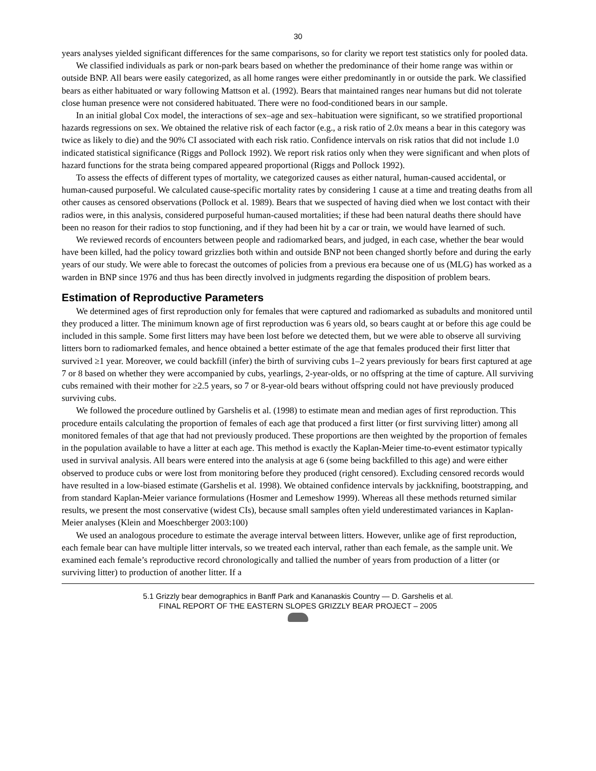30
years analyses yielded significant differences for the same comparisons, so for clarity we report test statistics only for pooled data.
We classified individuals as park or non-park bears based on whether the predominance of their home range was within or outside BNP. All bears were easily categorized, as all home ranges were either predominantly in or outside the park. We classified bears as either habituated or wary following Mattson et al. (1992). Bears that maintained ranges near humans but did not tolerate close human presence were not considered habituated. There were no food-conditioned bears in our sample.
In an initial global Cox model, the interactions of sex–age and sex–habituation were significant, so we stratified proportional hazards regressions on sex. We obtained the relative risk of each factor (e.g., a risk ratio of 2.0x means a bear in this category was twice as likely to die) and the 90% CI associated with each risk ratio. Confidence intervals on risk ratios that did not include 1.0 indicated statistical significance (Riggs and Pollock 1992). We report risk ratios only when they were significant and when plots of hazard functions for the strata being compared appeared proportional (Riggs and Pollock 1992).
To assess the effects of different types of mortality, we categorized causes as either natural, human-caused accidental, or human-caused purposeful. We calculated cause-specific mortality rates by considering 1 cause at a time and treating deaths from all other causes as censored observations (Pollock et al. 1989). Bears that we suspected of having died when we lost contact with their radios were, in this analysis, considered purposeful human-caused mortalities; if these had been natural deaths there should have been no reason for their radios to stop functioning, and if they had been hit by a car or train, we would have learned of such.
We reviewed records of encounters between people and radiomarked bears, and judged, in each case, whether the bear would have been killed, had the policy toward grizzlies both within and outside BNP not been changed shortly before and during the early years of our study. We were able to forecast the outcomes of policies from a previous era because one of us (MLG) has worked as a warden in BNP since 1976 and thus has been directly involved in judgments regarding the disposition of problem bears.
Estimation of Reproductive Parameters
We determined ages of first reproduction only for females that were captured and radiomarked as subadults and monitored until they produced a litter. The minimum known age of first reproduction was 6 years old, so bears caught at or before this age could be included in this sample. Some first litters may have been lost before we detected them, but we were able to observe all surviving litters born to radiomarked females, and hence obtained a better estimate of the age that females produced their first litter that survived ≥1 year. Moreover, we could backfill (infer) the birth of surviving cubs 1–2 years previously for bears first captured at age 7 or 8 based on whether they were accompanied by cubs, yearlings, 2-year-olds, or no offspring at the time of capture. All surviving cubs remained with their mother for ≥2.5 years, so 7 or 8-year-old bears without offspring could not have previously produced surviving cubs.
We followed the procedure outlined by Garshelis et al. (1998) to estimate mean and median ages of first reproduction. This procedure entails calculating the proportion of females of each age that produced a first litter (or first surviving litter) among all monitored females of that age that had not previously produced. These proportions are then weighted by the proportion of females in the population available to have a litter at each age. This method is exactly the Kaplan-Meier time-to-event estimator typically used in survival analysis. All bears were entered into the analysis at age 6 (some being backfilled to this age) and were either observed to produce cubs or were lost from monitoring before they produced (right censored). Excluding censored records would have resulted in a low-biased estimate (Garshelis et al. 1998). We obtained confidence intervals by jackknifing, bootstrapping, and from standard Kaplan-Meier variance formulations (Hosmer and Lemeshow 1999). Whereas all these methods returned similar results, we present the most conservative (widest CIs), because small samples often yield underestimated variances in Kaplan-Meier analyses (Klein and Moeschberger 2003:100)
We used an analogous procedure to estimate the average interval between litters. However, unlike age of first reproduction, each female bear can have multiple litter intervals, so we treated each interval, rather than each female, as the sample unit. We examined each female’s reproductive record chronologically and tallied the number of years from production of a litter (or surviving litter) to production of another litter. If a
5.1 Grizzly bear demographics in Banff Park and Kananaskis Country — D. Garshelis et al.
FINAL REPORT OF THE EASTERN SLOPES GRIZZLY BEAR PROJECT – 2005